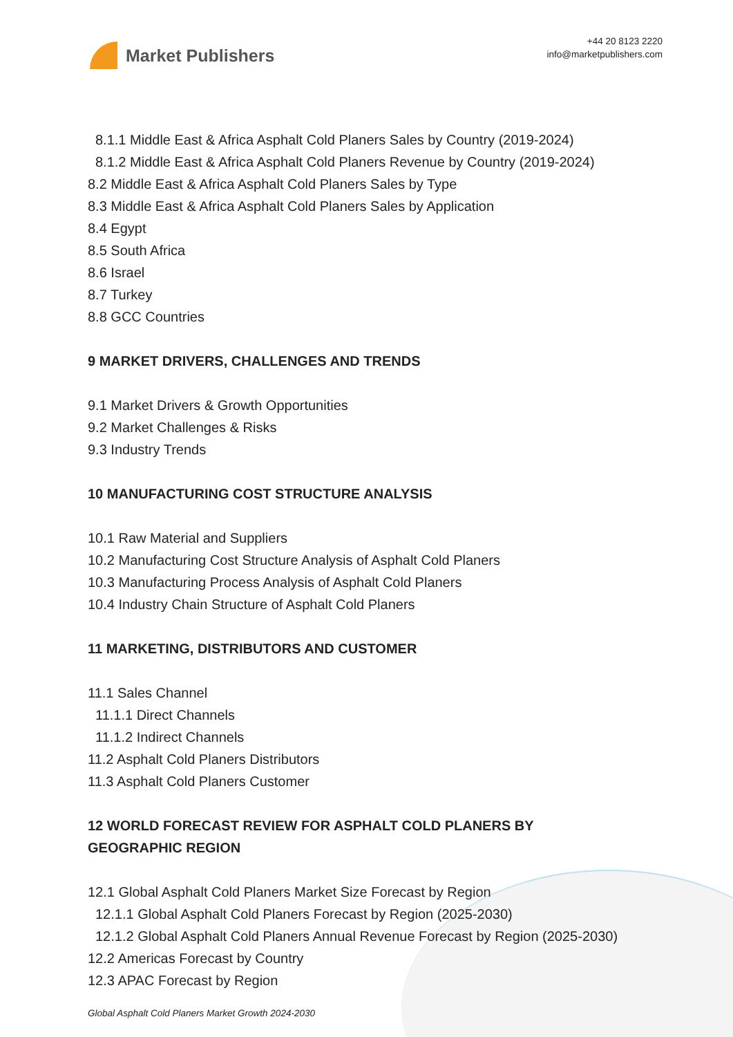Market Publishers
+44 20 8123 2220
info@marketpublishers.com
8.1.1 Middle East & Africa Asphalt Cold Planers Sales by Country (2019-2024)
8.1.2 Middle East & Africa Asphalt Cold Planers Revenue by Country (2019-2024)
8.2 Middle East & Africa Asphalt Cold Planers Sales by Type
8.3 Middle East & Africa Asphalt Cold Planers Sales by Application
8.4 Egypt
8.5 South Africa
8.6 Israel
8.7 Turkey
8.8 GCC Countries
9 MARKET DRIVERS, CHALLENGES AND TRENDS
9.1 Market Drivers & Growth Opportunities
9.2 Market Challenges & Risks
9.3 Industry Trends
10 MANUFACTURING COST STRUCTURE ANALYSIS
10.1 Raw Material and Suppliers
10.2 Manufacturing Cost Structure Analysis of Asphalt Cold Planers
10.3 Manufacturing Process Analysis of Asphalt Cold Planers
10.4 Industry Chain Structure of Asphalt Cold Planers
11 MARKETING, DISTRIBUTORS AND CUSTOMER
11.1 Sales Channel
11.1.1 Direct Channels
11.1.2 Indirect Channels
11.2 Asphalt Cold Planers Distributors
11.3 Asphalt Cold Planers Customer
12 WORLD FORECAST REVIEW FOR ASPHALT COLD PLANERS BY
GEOGRAPHIC REGION
12.1 Global Asphalt Cold Planers Market Size Forecast by Region
12.1.1 Global Asphalt Cold Planers Forecast by Region (2025-2030)
12.1.2 Global Asphalt Cold Planers Annual Revenue Forecast by Region (2025-2030)
12.2 Americas Forecast by Country
12.3 APAC Forecast by Region
Global Asphalt Cold Planers Market Growth 2024-2030